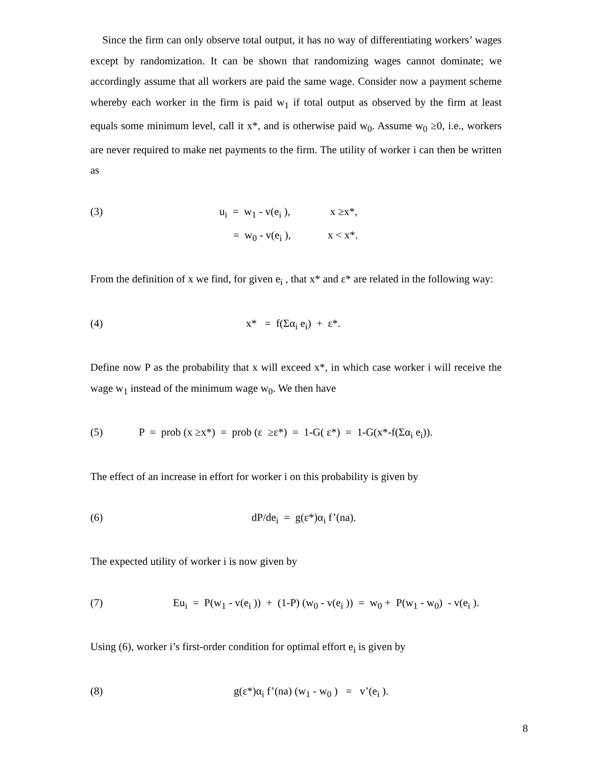Since the firm can only observe total output, it has no way of differentiating workers’ wages except by randomization. It can be shown that randomizing wages cannot dominate; we accordingly assume that all workers are paid the same wage. Consider now a payment scheme whereby each worker in the firm is paid w<sub>1</sub> if total output as observed by the firm at least equals some minimum level, call it x*, and is otherwise paid w<sub>0</sub>. Assume w<sub>0</sub> ≥0, i.e., workers are never required to make net payments to the firm. The utility of worker i can then be written as
(3) u<sub>i</sub> = w<sub>1</sub> - v(e<sub>i</sub> ), x ≥x*,
= w<sub>0</sub> - v(e<sub>i</sub> ), x < x*.
From the definition of x we find, for given e<sub>i</sub> , that x* and ε* are related in the following way:
(4) x* = f(Σα<sub>i</sub> e<sub>i</sub>) + ε*.
Define now P as the probability that x will exceed x*, in which case worker i will receive the wage w<sub>1</sub> instead of the minimum wage w<sub>0</sub>. We then have
(5) P = prob (x ≥x*) = prob (ε ≥ε*) = 1-G( ε*) = 1-G(x*-f(Σα<sub>i</sub> e<sub>i</sub>)).
The effect of an increase in effort for worker i on this probability is given by
(6) dP/de<sub>i</sub> = g(ε*)α<sub>i</sub> f’(na).
The expected utility of worker i is now given by
(7) Eu<sub>i</sub> = P(w<sub>1</sub> - v(e<sub>i</sub> )) + (1-P) (w<sub>0</sub> - v(e<sub>i</sub> )) = w<sub>0</sub> + P(w<sub>1</sub> - w<sub>0</sub>) - v(e<sub>i</sub> ).
Using (6), worker i’s first-order condition for optimal effort e<sub>i</sub> is given by
(8) g(ε*)α<sub>i</sub> f’(na) (w<sub>1</sub> - w<sub>0</sub> ) = v’(e<sub>i</sub> ).
8